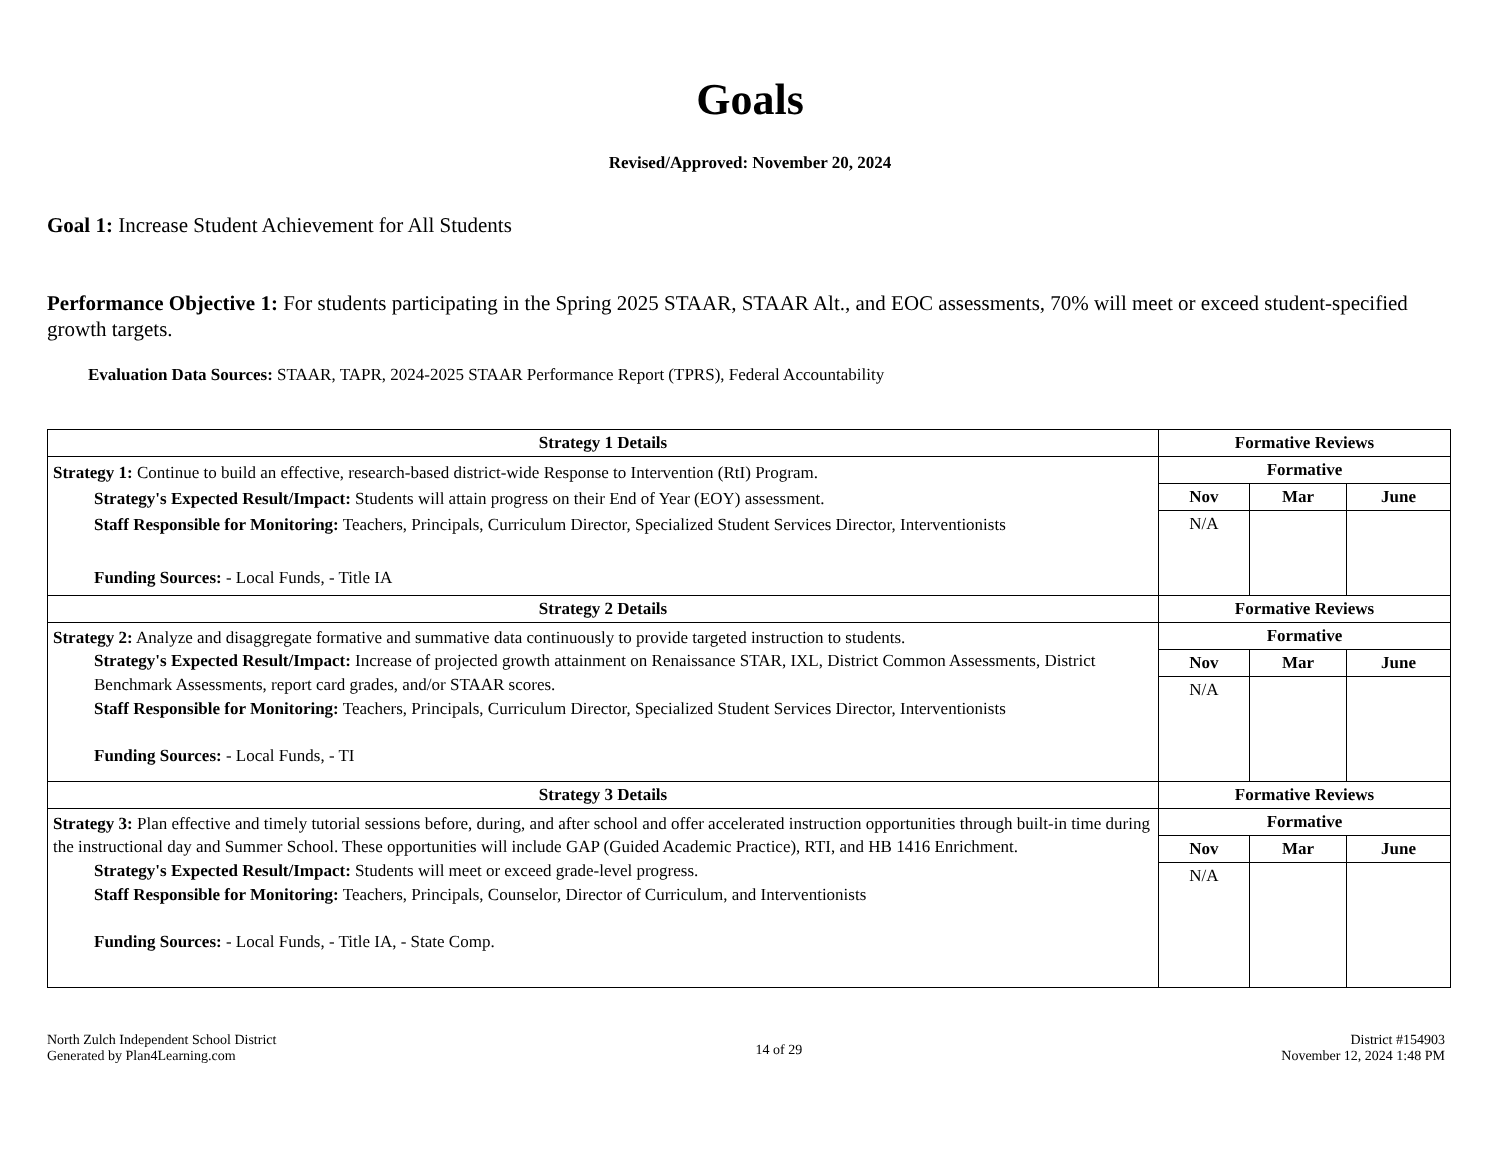Goals
Revised/Approved: November 20, 2024
Goal 1: Increase Student Achievement for All Students
Performance Objective 1: For students participating in the Spring 2025 STAAR, STAAR Alt., and EOC assessments, 70% will meet or exceed student-specified growth targets.
Evaluation Data Sources: STAAR, TAPR, 2024-2025 STAAR Performance Report (TPRS), Federal Accountability
| Strategy 1 Details | Formative Reviews | | |
| --- | --- | --- | --- |
| Strategy 1: Continue to build an effective, research-based district-wide Response to Intervention (RtI) Program. Strategy's Expected Result/Impact: Students will attain progress on their End of Year (EOY) assessment. Staff Responsible for Monitoring: Teachers, Principals, Curriculum Director, Specialized Student Services Director, Interventionists Funding Sources: - Local Funds, - Title IA | Formative | | |
| | Nov | Mar | June |
| | N/A | | |
| Strategy 2 Details | Formative Reviews | | |
| Strategy 2: Analyze and disaggregate formative and summative data continuously to provide targeted instruction to students. Strategy's Expected Result/Impact: Increase of projected growth attainment on Renaissance STAR, IXL, District Common Assessments, District Benchmark Assessments, report card grades, and/or STAAR scores. Staff Responsible for Monitoring: Teachers, Principals, Curriculum Director, Specialized Student Services Director, Interventionists Funding Sources: - Local Funds, - TI | Formative | | |
| | Nov | Mar | June |
| | N/A | | |
| Strategy 3 Details | Formative Reviews | | |
| Strategy 3: Plan effective and timely tutorial sessions before, during, and after school and offer accelerated instruction opportunities through built-in time during the instructional day and Summer School. These opportunities will include GAP (Guided Academic Practice), RTI, and HB 1416 Enrichment. Strategy's Expected Result/Impact: Students will meet or exceed grade-level progress. Staff Responsible for Monitoring: Teachers, Principals, Counselor, Director of Curriculum, and Interventionists Funding Sources: - Local Funds, - Title IA, - State Comp. | Formative | | |
| | Nov | Mar | June |
| | N/A | | |
North Zulch Independent School District
Generated by Plan4Learning.com
14 of 29
District #154903
November 12, 2024 1:48 PM